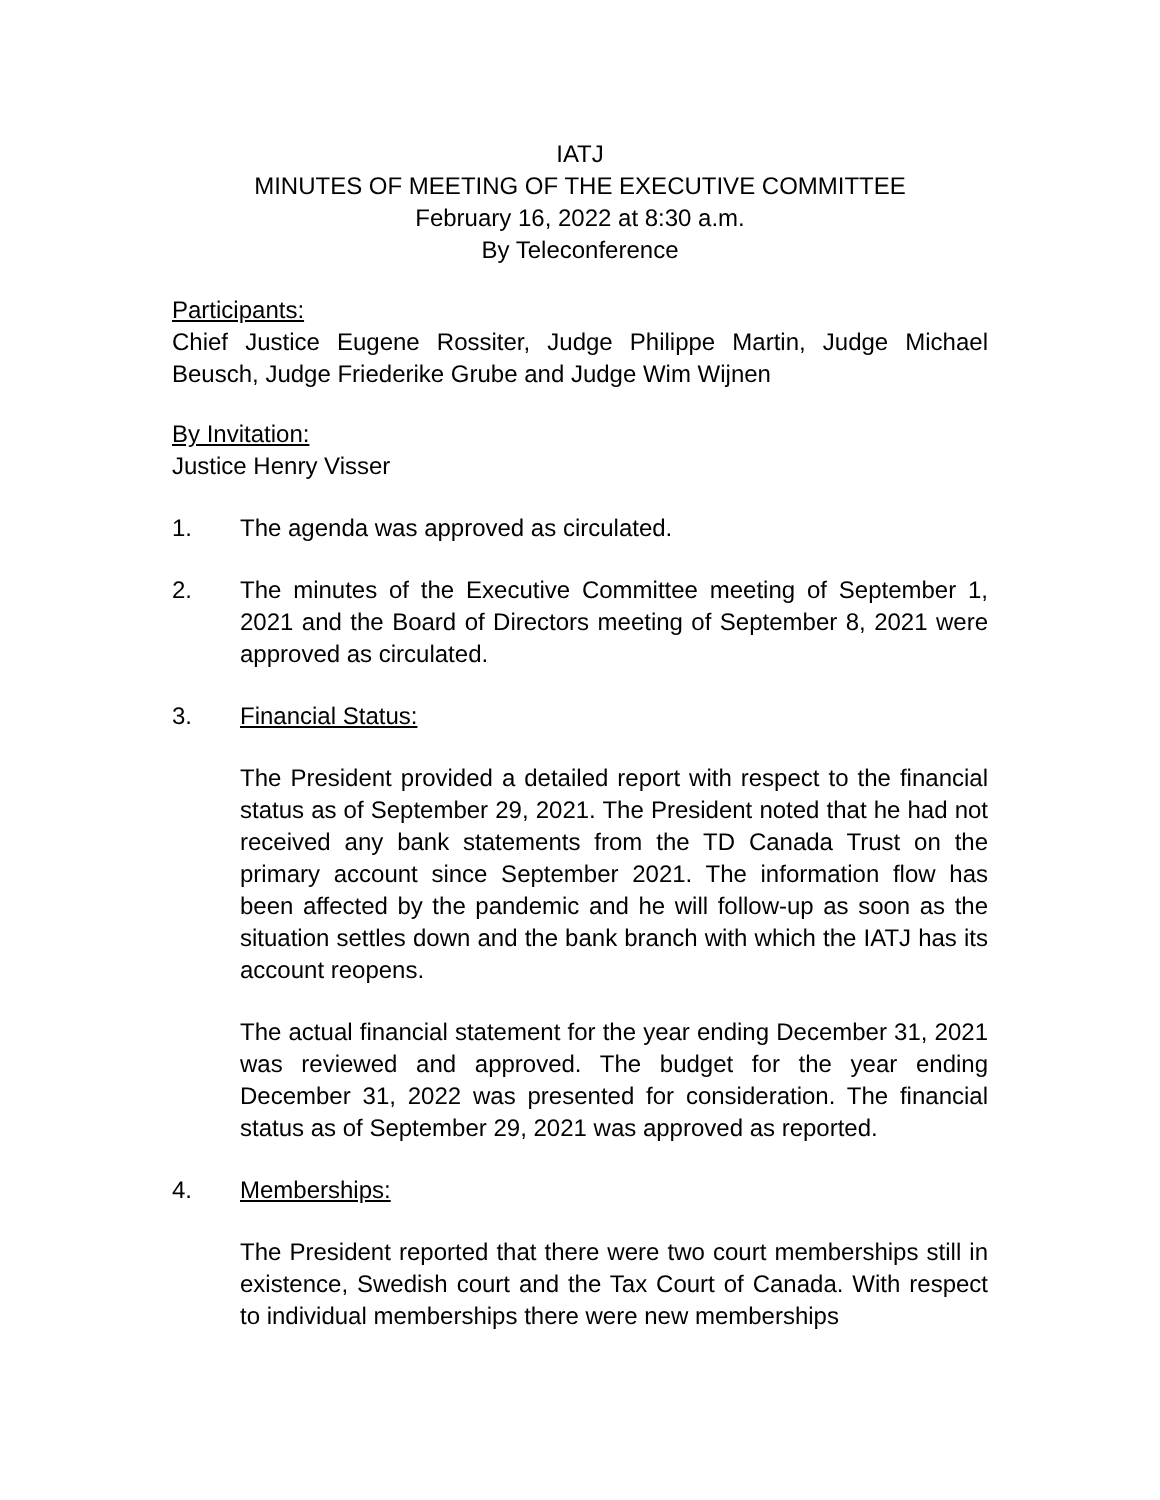IATJ
MINUTES OF MEETING OF THE EXECUTIVE COMMITTEE
February 16, 2022 at 8:30 a.m.
By Teleconference
Participants:
Chief Justice Eugene Rossiter, Judge Philippe Martin, Judge Michael Beusch, Judge Friederike Grube and Judge Wim Wijnen
By Invitation:
Justice Henry Visser
1. The agenda was approved as circulated.
2. The minutes of the Executive Committee meeting of September 1, 2021 and the Board of Directors meeting of September 8, 2021 were approved as circulated.
3. Financial Status:
The President provided a detailed report with respect to the financial status as of September 29, 2021. The President noted that he had not received any bank statements from the TD Canada Trust on the primary account since September 2021. The information flow has been affected by the pandemic and he will follow-up as soon as the situation settles down and the bank branch with which the IATJ has its account reopens.
The actual financial statement for the year ending December 31, 2021 was reviewed and approved. The budget for the year ending December 31, 2022 was presented for consideration. The financial status as of September 29, 2021 was approved as reported.
4. Memberships:
The President reported that there were two court memberships still in existence, Swedish court and the Tax Court of Canada. With respect to individual memberships there were new memberships